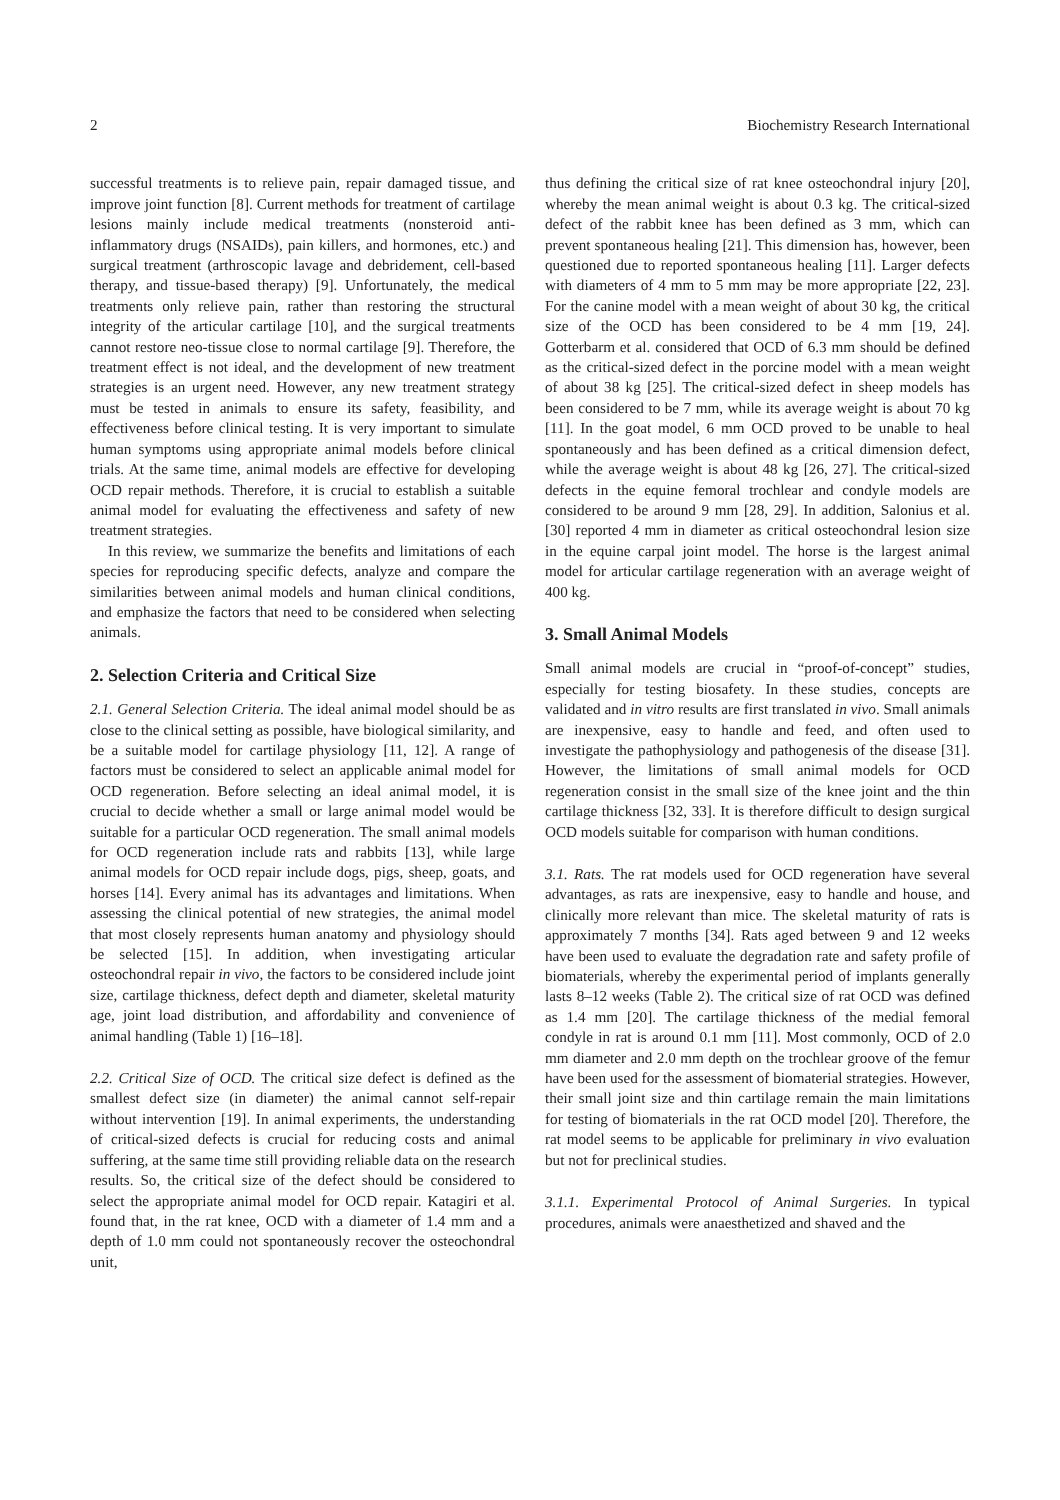2 Biochemistry Research International
successful treatments is to relieve pain, repair damaged tissue, and improve joint function [8]. Current methods for treatment of cartilage lesions mainly include medical treatments (nonsteroid anti-inflammatory drugs (NSAIDs), pain killers, and hormones, etc.) and surgical treatment (arthroscopic lavage and debridement, cell-based therapy, and tissue-based therapy) [9]. Unfortunately, the medical treatments only relieve pain, rather than restoring the structural integrity of the articular cartilage [10], and the surgical treatments cannot restore neo-tissue close to normal cartilage [9]. Therefore, the treatment effect is not ideal, and the development of new treatment strategies is an urgent need. However, any new treatment strategy must be tested in animals to ensure its safety, feasibility, and effectiveness before clinical testing. It is very important to simulate human symptoms using appropriate animal models before clinical trials. At the same time, animal models are effective for developing OCD repair methods. Therefore, it is crucial to establish a suitable animal model for evaluating the effectiveness and safety of new treatment strategies.
In this review, we summarize the benefits and limitations of each species for reproducing specific defects, analyze and compare the similarities between animal models and human clinical conditions, and emphasize the factors that need to be considered when selecting animals.
2. Selection Criteria and Critical Size
2.1. General Selection Criteria. The ideal animal model should be as close to the clinical setting as possible, have biological similarity, and be a suitable model for cartilage physiology [11, 12]. A range of factors must be considered to select an applicable animal model for OCD regeneration. Before selecting an ideal animal model, it is crucial to decide whether a small or large animal model would be suitable for a particular OCD regeneration. The small animal models for OCD regeneration include rats and rabbits [13], while large animal models for OCD repair include dogs, pigs, sheep, goats, and horses [14]. Every animal has its advantages and limitations. When assessing the clinical potential of new strategies, the animal model that most closely represents human anatomy and physiology should be selected [15]. In addition, when investigating articular osteochondral repair in vivo, the factors to be considered include joint size, cartilage thickness, defect depth and diameter, skeletal maturity age, joint load distribution, and affordability and convenience of animal handling (Table 1) [16–18].
2.2. Critical Size of OCD. The critical size defect is defined as the smallest defect size (in diameter) the animal cannot self-repair without intervention [19]. In animal experiments, the understanding of critical-sized defects is crucial for reducing costs and animal suffering, at the same time still providing reliable data on the research results. So, the critical size of the defect should be considered to select the appropriate animal model for OCD repair. Katagiri et al. found that, in the rat knee, OCD with a diameter of 1.4 mm and a depth of 1.0 mm could not spontaneously recover the osteochondral unit,
thus defining the critical size of rat knee osteochondral injury [20], whereby the mean animal weight is about 0.3 kg. The critical-sized defect of the rabbit knee has been defined as 3 mm, which can prevent spontaneous healing [21]. This dimension has, however, been questioned due to reported spontaneous healing [11]. Larger defects with diameters of 4 mm to 5 mm may be more appropriate [22, 23]. For the canine model with a mean weight of about 30 kg, the critical size of the OCD has been considered to be 4 mm [19, 24]. Gotterbarm et al. considered that OCD of 6.3 mm should be defined as the critical-sized defect in the porcine model with a mean weight of about 38 kg [25]. The critical-sized defect in sheep models has been considered to be 7 mm, while its average weight is about 70 kg [11]. In the goat model, 6 mm OCD proved to be unable to heal spontaneously and has been defined as a critical dimension defect, while the average weight is about 48 kg [26, 27]. The critical-sized defects in the equine femoral trochlear and condyle models are considered to be around 9 mm [28, 29]. In addition, Salonius et al. [30] reported 4 mm in diameter as critical osteochondral lesion size in the equine carpal joint model. The horse is the largest animal model for articular cartilage regeneration with an average weight of 400 kg.
3. Small Animal Models
Small animal models are crucial in “proof-of-concept” studies, especially for testing biosafety. In these studies, concepts are validated and in vitro results are first translated in vivo. Small animals are inexpensive, easy to handle and feed, and often used to investigate the pathophysiology and pathogenesis of the disease [31]. However, the limitations of small animal models for OCD regeneration consist in the small size of the knee joint and the thin cartilage thickness [32, 33]. It is therefore difficult to design surgical OCD models suitable for comparison with human conditions.
3.1. Rats. The rat models used for OCD regeneration have several advantages, as rats are inexpensive, easy to handle and house, and clinically more relevant than mice. The skeletal maturity of rats is approximately 7 months [34]. Rats aged between 9 and 12 weeks have been used to evaluate the degradation rate and safety profile of biomaterials, whereby the experimental period of implants generally lasts 8–12 weeks (Table 2). The critical size of rat OCD was defined as 1.4 mm [20]. The cartilage thickness of the medial femoral condyle in rat is around 0.1 mm [11]. Most commonly, OCD of 2.0 mm diameter and 2.0 mm depth on the trochlear groove of the femur have been used for the assessment of biomaterial strategies. However, their small joint size and thin cartilage remain the main limitations for testing of biomaterials in the rat OCD model [20]. Therefore, the rat model seems to be applicable for preliminary in vivo evaluation but not for preclinical studies.
3.1.1. Experimental Protocol of Animal Surgeries. In typical procedures, animals were anaesthetized and shaved and the